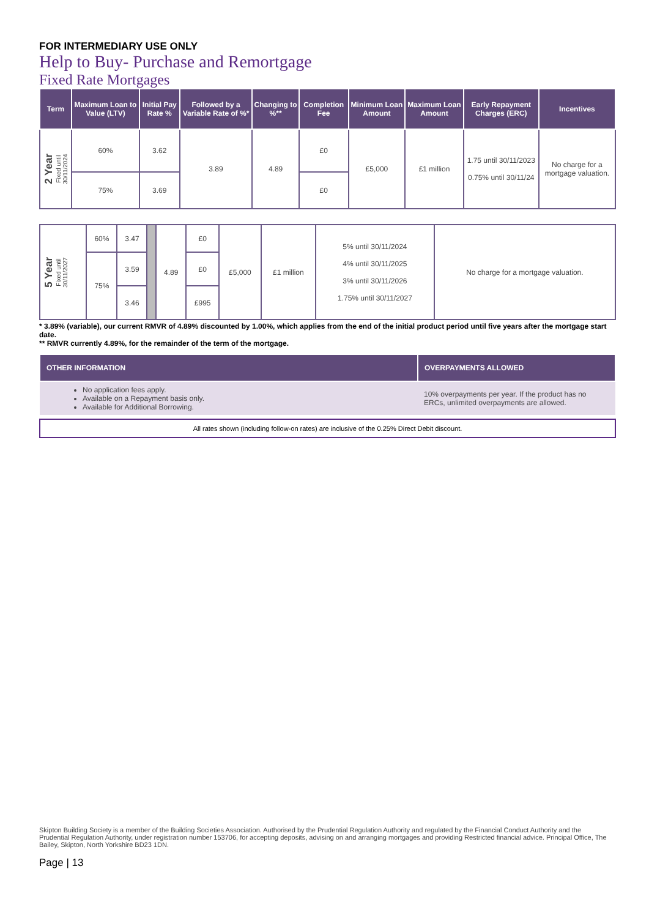FOR INTERMEDIARY USE ONLY
Help to Buy- Purchase and Remortgage
Fixed Rate Mortgages
| Term | Maximum Loan to Value (LTV) | Initial Pay Rate % | Followed by a Variable Rate of %* | Changing to %** | Completion Fee | Minimum Loan Amount | Maximum Loan Amount | Early Repayment Charges (ERC) | Incentives |
| --- | --- | --- | --- | --- | --- | --- | --- | --- | --- |
| 2 Year Fixed until 30/11/2024 | 60% | 3.62 | 3.89 | 4.89 | £0 | £5,000 | £1 million | 1.75 until 30/11/2023 0.75% until 30/11/24 | No charge for a mortgage valuation. |
| | 75% | 3.69 | | | £0 | | | | |
| 5 Year Fixed until 30/11/2027 | 60% | 3.47 | | 4.89 | £0 | £5,000 | £1 million | 5% until 30/11/2024 4% until 30/11/2025 3% until 30/11/2026 1.75% until 30/11/2027 | No charge for a mortgage valuation. |
| | 75% | 3.59 | | | £0 | | | | |
| | | 3.46 | | | £995 | | | | |
* 3.89% (variable), our current RMVR of 4.89% discounted by 1.00%, which applies from the end of the initial product period until five years after the mortgage start date.
** RMVR currently 4.89%, for the remainder of the term of the mortgage.
| OTHER INFORMATION | OVERPAYMENTS ALLOWED |
| --- | --- |
| No application fees apply. Available on a Repayment basis only. Available for Additional Borrowing. | 10% overpayments per year. If the product has no ERCs, unlimited overpayments are allowed. |
All rates shown (including follow-on rates) are inclusive of the 0.25% Direct Debit discount.
Skipton Building Society is a member of the Building Societies Association. Authorised by the Prudential Regulation Authority and regulated by the Financial Conduct Authority and the Prudential Regulation Authority, under registration number 153706, for accepting deposits, advising on and arranging mortgages and providing Restricted financial advice. Principal Office, The Bailey, Skipton, North Yorkshire BD23 1DN.
Page | 13